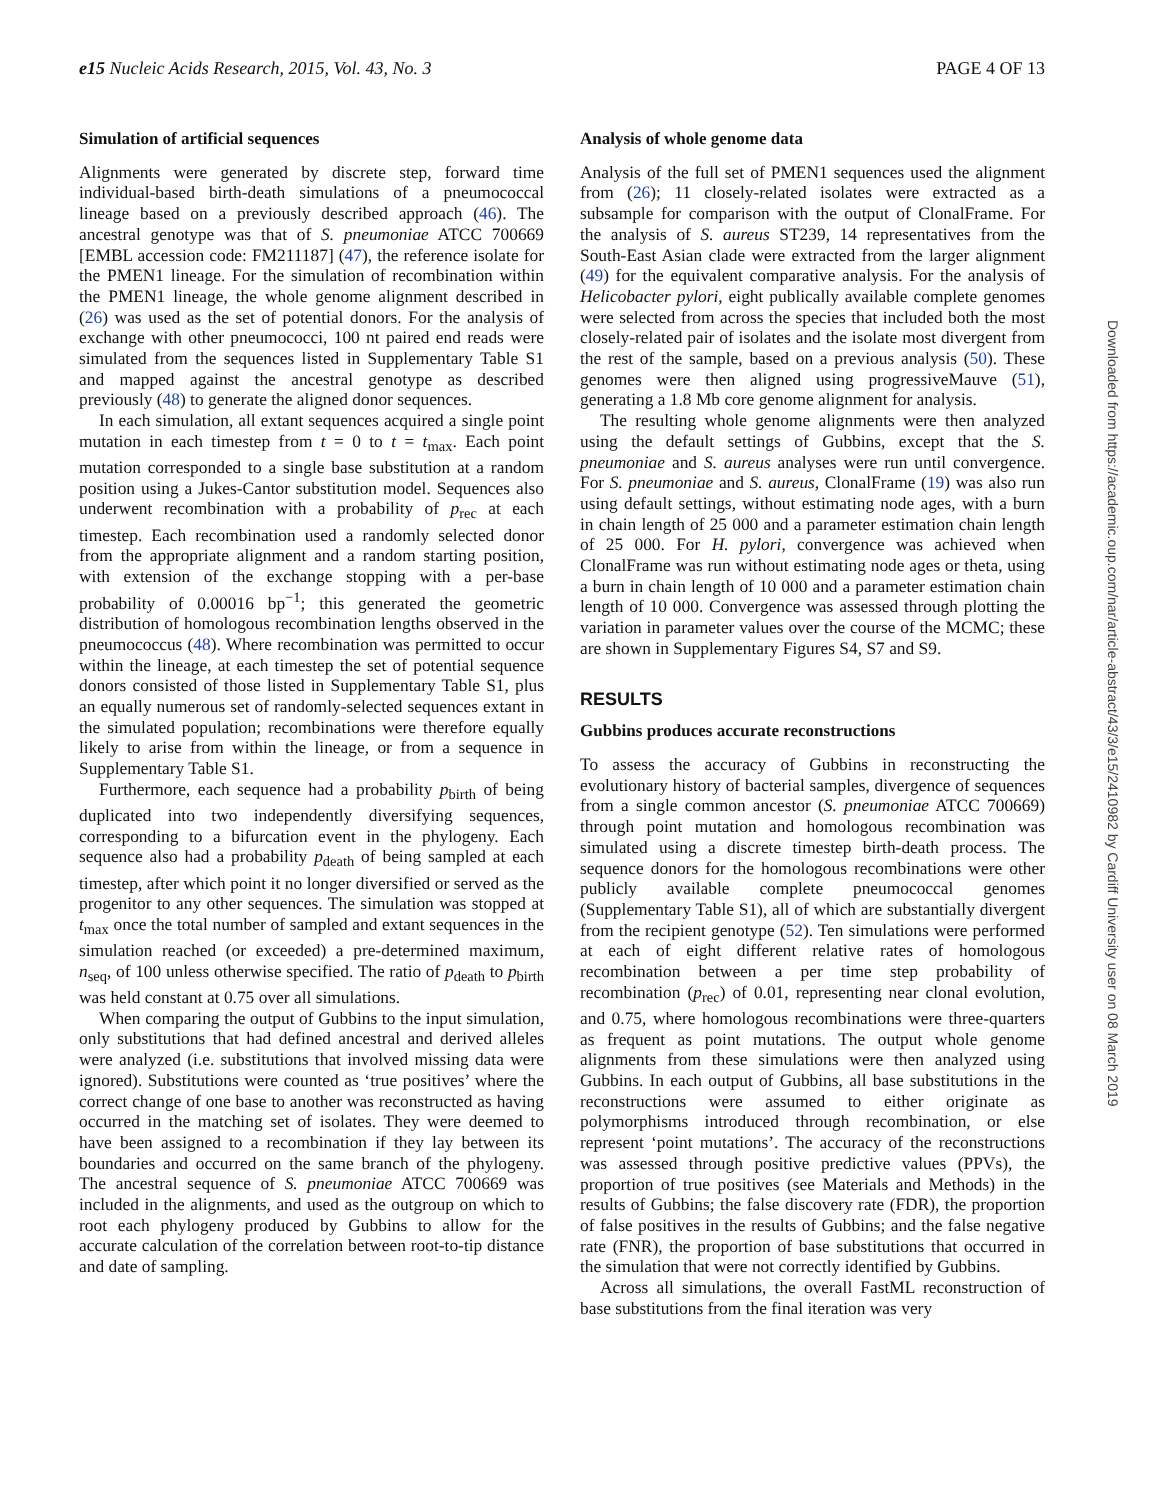e15 Nucleic Acids Research, 2015, Vol. 43, No. 3 PAGE 4 OF 13
Simulation of artificial sequences
Alignments were generated by discrete step, forward time individual-based birth-death simulations of a pneumococcal lineage based on a previously described approach (46). The ancestral genotype was that of S. pneumoniae ATCC 700669 [EMBL accession code: FM211187] (47), the reference isolate for the PMEN1 lineage. For the simulation of recombination within the PMEN1 lineage, the whole genome alignment described in (26) was used as the set of potential donors. For the analysis of exchange with other pneumococci, 100 nt paired end reads were simulated from the sequences listed in Supplementary Table S1 and mapped against the ancestral genotype as described previously (48) to generate the aligned donor sequences.
In each simulation, all extant sequences acquired a single point mutation in each timestep from t = 0 to t = t<sub>max</sub>. Each point mutation corresponded to a single base substitution at a random position using a Jukes-Cantor substitution model. Sequences also underwent recombination with a probability of p<sub>rec</sub> at each timestep. Each recombination used a randomly selected donor from the appropriate alignment and a random starting position, with extension of the exchange stopping with a per-base probability of 0.00016 bp<sup>−1</sup>; this generated the geometric distribution of homologous recombination lengths observed in the pneumococcus (48). Where recombination was permitted to occur within the lineage, at each timestep the set of potential sequence donors consisted of those listed in Supplementary Table S1, plus an equally numerous set of randomly-selected sequences extant in the simulated population; recombinations were therefore equally likely to arise from within the lineage, or from a sequence in Supplementary Table S1.
Furthermore, each sequence had a probability p<sub>birth</sub> of being duplicated into two independently diversifying sequences, corresponding to a bifurcation event in the phylogeny. Each sequence also had a probability p<sub>death</sub> of being sampled at each timestep, after which point it no longer diversified or served as the progenitor to any other sequences. The simulation was stopped at t<sub>max</sub> once the total number of sampled and extant sequences in the simulation reached (or exceeded) a pre-determined maximum, n<sub>seq</sub>, of 100 unless otherwise specified. The ratio of p<sub>death</sub> to p<sub>birth</sub> was held constant at 0.75 over all simulations.
When comparing the output of Gubbins to the input simulation, only substitutions that had defined ancestral and derived alleles were analyzed (i.e. substitutions that involved missing data were ignored). Substitutions were counted as ‘true positives’ where the correct change of one base to another was reconstructed as having occurred in the matching set of isolates. They were deemed to have been assigned to a recombination if they lay between its boundaries and occurred on the same branch of the phylogeny. The ancestral sequence of S. pneumoniae ATCC 700669 was included in the alignments, and used as the outgroup on which to root each phylogeny produced by Gubbins to allow for the accurate calculation of the correlation between root-to-tip distance and date of sampling.
Analysis of whole genome data
Analysis of the full set of PMEN1 sequences used the alignment from (26); 11 closely-related isolates were extracted as a subsample for comparison with the output of ClonalFrame. For the analysis of S. aureus ST239, 14 representatives from the South-East Asian clade were extracted from the larger alignment (49) for the equivalent comparative analysis. For the analysis of Helicobacter pylori, eight publically available complete genomes were selected from across the species that included both the most closely-related pair of isolates and the isolate most divergent from the rest of the sample, based on a previous analysis (50). These genomes were then aligned using progressiveMauve (51), generating a 1.8 Mb core genome alignment for analysis.
The resulting whole genome alignments were then analyzed using the default settings of Gubbins, except that the S. pneumoniae and S. aureus analyses were run until convergence. For S. pneumoniae and S. aureus, ClonalFrame (19) was also run using default settings, without estimating node ages, with a burn in chain length of 25 000 and a parameter estimation chain length of 25 000. For H. pylori, convergence was achieved when ClonalFrame was run without estimating node ages or theta, using a burn in chain length of 10 000 and a parameter estimation chain length of 10 000. Convergence was assessed through plotting the variation in parameter values over the course of the MCMC; these are shown in Supplementary Figures S4, S7 and S9.
RESULTS
Gubbins produces accurate reconstructions
To assess the accuracy of Gubbins in reconstructing the evolutionary history of bacterial samples, divergence of sequences from a single common ancestor (S. pneumoniae ATCC 700669) through point mutation and homologous recombination was simulated using a discrete timestep birth-death process. The sequence donors for the homologous recombinations were other publicly available complete pneumococcal genomes (Supplementary Table S1), all of which are substantially divergent from the recipient genotype (52). Ten simulations were performed at each of eight different relative rates of homologous recombination between a per time step probability of recombination (p<sub>rec</sub>) of 0.01, representing near clonal evolution, and 0.75, where homologous recombinations were three-quarters as frequent as point mutations. The output whole genome alignments from these simulations were then analyzed using Gubbins. In each output of Gubbins, all base substitutions in the reconstructions were assumed to either originate as polymorphisms introduced through recombination, or else represent ‘point mutations’. The accuracy of the reconstructions was assessed through positive predictive values (PPVs), the proportion of true positives (see Materials and Methods) in the results of Gubbins; the false discovery rate (FDR), the proportion of false positives in the results of Gubbins; and the false negative rate (FNR), the proportion of base substitutions that occurred in the simulation that were not correctly identified by Gubbins.
Across all simulations, the overall FastML reconstruction of base substitutions from the final iteration was very
Downloaded from https://academic.oup.com/nar/article-abstract/43/3/e15/2410982 by Cardiff University user on 08 March 2019